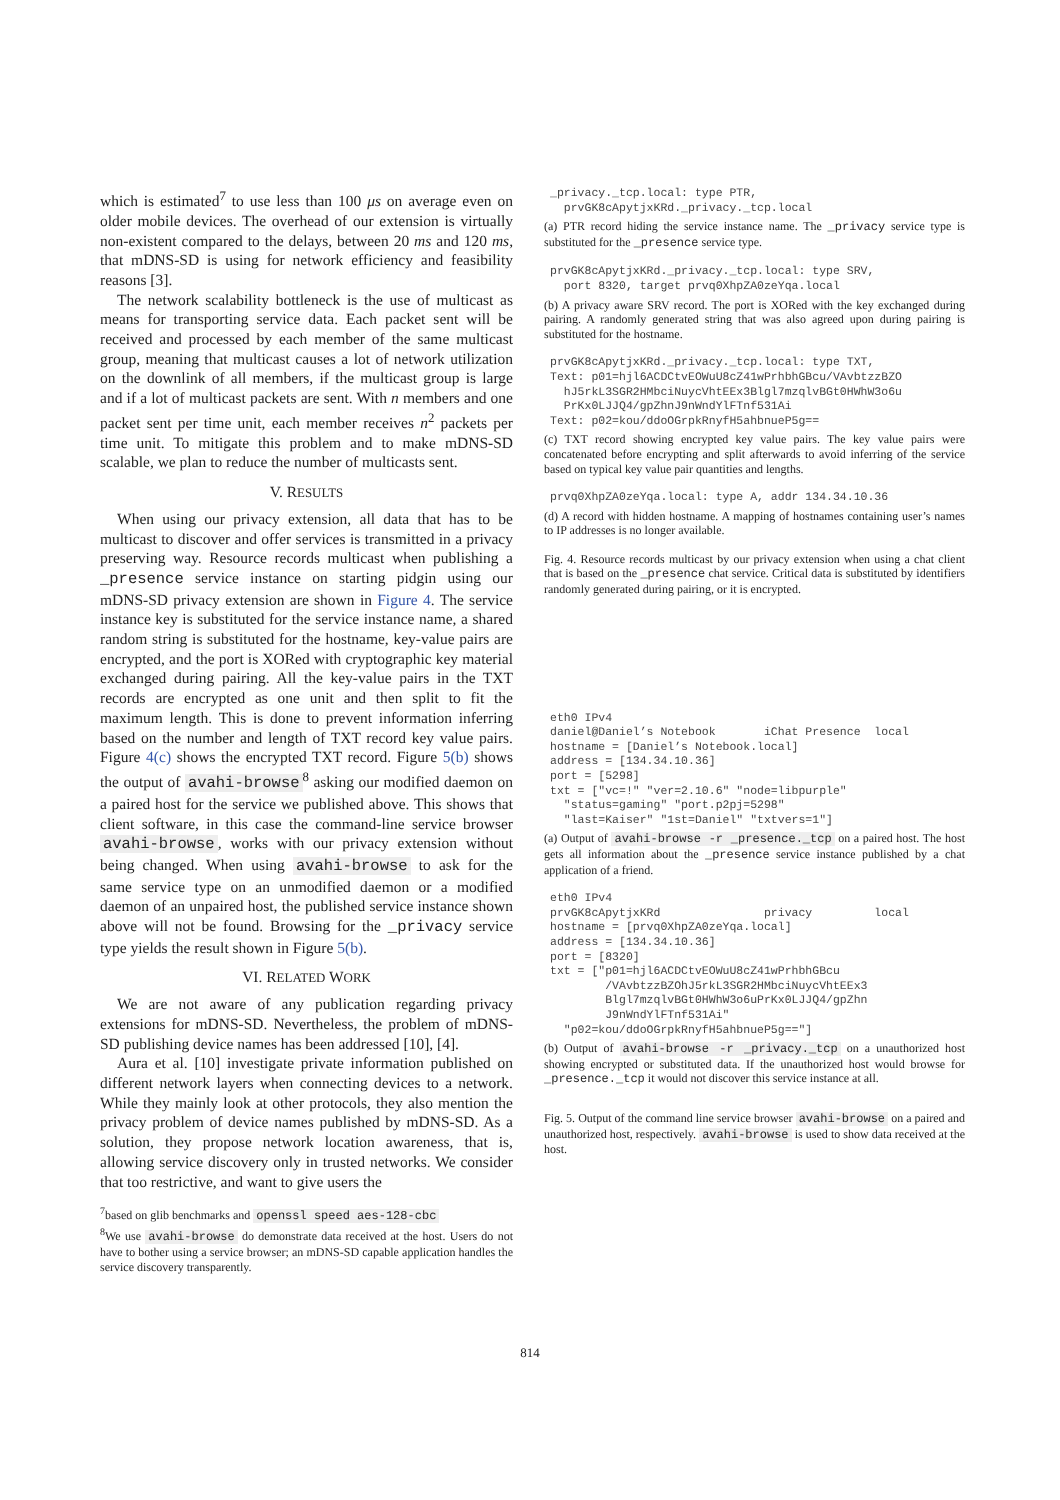which is estimated<sup>7</sup> to use less than 100 μs on average even on older mobile devices. The overhead of our extension is virtually non-existent compared to the delays, between 20 ms and 120 ms, that mDNS-SD is using for network efficiency and feasibility reasons [3].
The network scalability bottleneck is the use of multicast as means for transporting service data. Each packet sent will be received and processed by each member of the same multicast group, meaning that multicast causes a lot of network utilization on the downlink of all members, if the multicast group is large and if a lot of multicast packets are sent. With n members and one packet sent per time unit, each member receives n<sup>2</sup> packets per time unit. To mitigate this problem and to make mDNS-SD scalable, we plan to reduce the number of multicasts sent.
V. RESULTS
When using our privacy extension, all data that has to be multicast to discover and offer services is transmitted in a privacy preserving way. Resource records multicast when publishing a _presence service instance on starting pidgin using our mDNS-SD privacy extension are shown in Figure 4. The service instance key is substituted for the service instance name, a shared random string is substituted for the hostname, key-value pairs are encrypted, and the port is XORed with cryptographic key material exchanged during pairing. All the key-value pairs in the TXT records are encrypted as one unit and then split to fit the maximum length. This is done to prevent information inferring based on the number and length of TXT record key value pairs. Figure 4(c) shows the encrypted TXT record. Figure 5(b) shows the output of avahi-browse<sup>8</sup> asking our modified daemon on a paired host for the service we published above. This shows that client software, in this case the command-line service browser avahi-browse, works with our privacy extension without being changed. When using avahi-browse to ask for the same service type on an unmodified daemon or a modified daemon of an unpaired host, the published service instance shown above will not be found. Browsing for the _privacy service type yields the result shown in Figure 5(b).
VI. RELATED WORK
We are not aware of any publication regarding privacy extensions for mDNS-SD. Nevertheless, the problem of mDNS-SD publishing device names has been addressed [10], [4].
Aura et al. [10] investigate private information published on different network layers when connecting devices to a network. While they mainly look at other protocols, they also mention the privacy problem of device names published by mDNS-SD. As a solution, they propose network location awareness, that is, allowing service discovery only in trusted networks. We consider that too restrictive, and want to give users the
<sup>7</sup> based on glib benchmarks and openssl speed aes-128-cbc
<sup>8</sup> We use avahi-browse do demonstrate data received at the host. Users do not have to bother using a service browser; an mDNS-SD capable application handles the service discovery transparently.
_privacy._tcp.local: type PTR, prvGK8cApytjxKRd._privacy._tcp.local
(a) PTR record hiding the service instance name. The _privacy service type is substituted for the _presence service type.
prvGK8cApytjxKRd._privacy._tcp.local: type SRV, port 8320, target prvq0XhpZA0zeYqa.local
(b) A privacy aware SRV record. The port is XORed with the key exchanged during pairing. A randomly generated string that was also agreed upon during pairing is substituted for the hostname.
prvGK8cApytjxKRd._privacy._tcp.local: type TXT, Text: p01=hjl6ACDCtvEOWuU8cZ41wPrhbhGBcu/VAvbtzzBZO hJ5rkL3SGR2HMbciNuycVhtEEx3Blgl7mzqlvBGt0HWhW3o6u PrKx0LJJQ4/gpZhnJ9nWndYlFTnf531Ai Text: p02=kou/ddoOGrpkRnyfH5ahbnueP5g==
(c) TXT record showing encrypted key value pairs. The key value pairs were concatenated before encrypting and split afterwards to avoid inferring of the service based on typical key value pair quantities and lengths.
prvq0XhpZA0zeYqa.local: type A, addr 134.34.10.36
(d) A record with hidden hostname. A mapping of hostnames containing user’s names to IP addresses is no longer available.
Fig. 4. Resource records multicast by our privacy extension when using a chat client that is based on the _presence chat service. Critical data is substituted by identifiers randomly generated during pairing, or it is encrypted.
eth0 IPv4 daniel@Daniel’s Notebook iChat Presence local hostname = [Daniel’s Notebook.local] address = [134.34.10.36] port = [5298] txt = ["vc=!" "ver=2.10.6" "node=libpurple" "status=gaming" "port.p2pj=5298" "last=Kaiser" "1st=Daniel" "txtvers=1"]
(a) Output of avahi-browse -r _presence._tcp on a paired host. The host gets all information about the _presence service instance published by a chat application of a friend.
eth0 IPv4 prvGK8cApytjxKRd privacy local hostname = [prvq0XhpZA0zeYqa.local] address = [134.34.10.36] port = [8320] txt = ["p01=hjl6ACDCtvEOWuU8cZ41wPrhbhGBcu /VAvbtzzBZOhJ5rkL3SGR2HMbciNuycVhtEEx3 Blgl7mzqlvBGt0HWhW3o6uPrKx0LJJQ4/gpZhn J9nWndYlFTnf531Ai" "p02=kou/ddoOGrpkRnyfH5ahbnueP5g=="]
(b) Output of avahi-browse -r _privacy._tcp on a unauthorized host showing encrypted or substituted data. If the unauthorized host would browse for _presence._tcp it would not discover this service instance at all.
Fig. 5. Output of the command line service browser avahi-browse on a paired and unauthorized host, respectively. avahi-browse is used to show data received at the host.
814